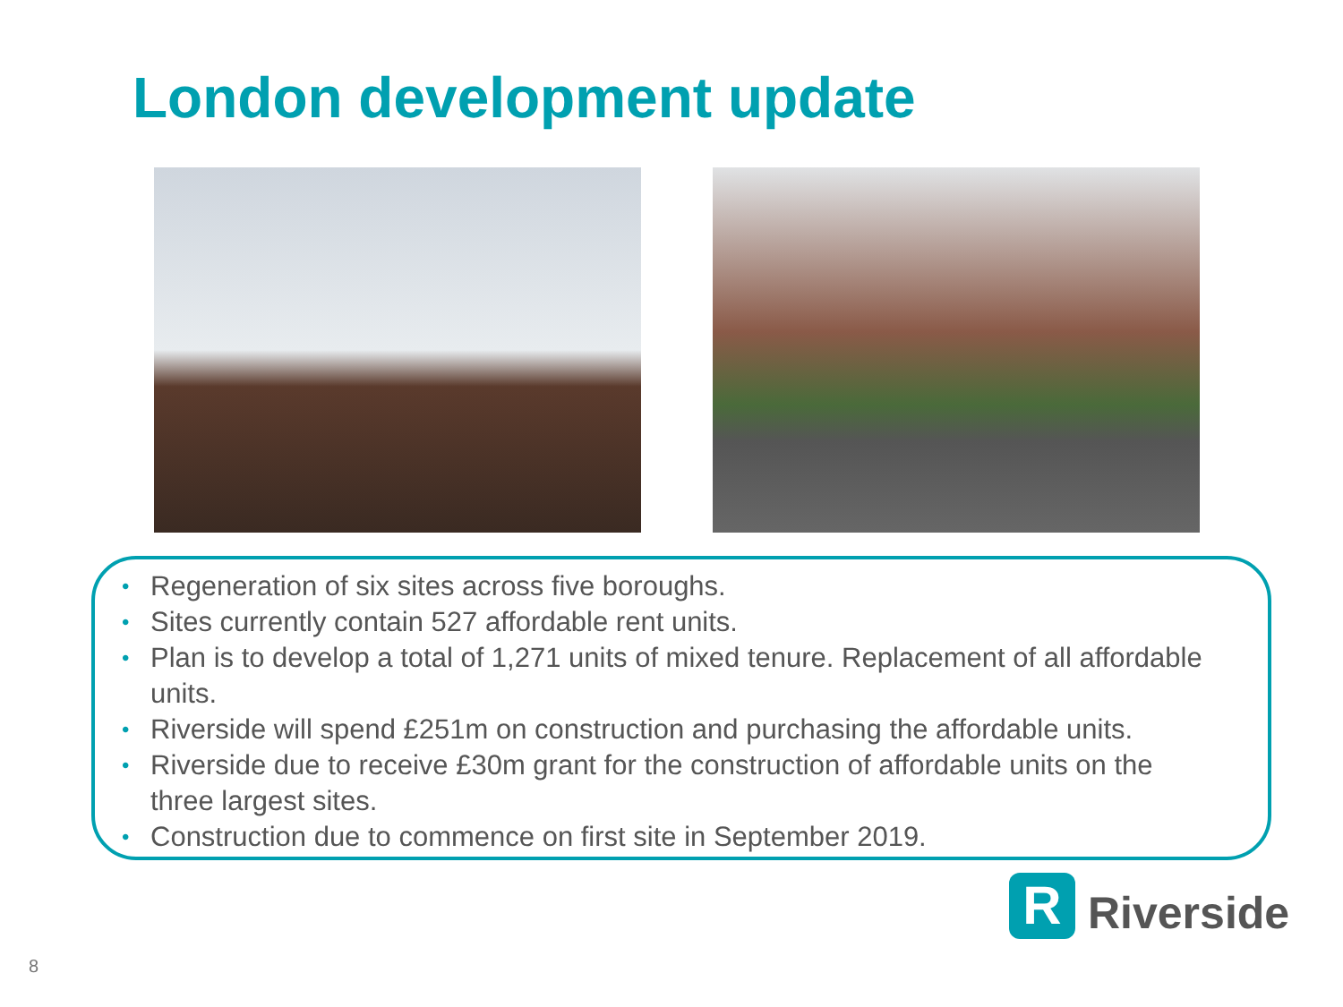London development update
• Regeneration of six sites across five boroughs.
• Sites currently contain 527 affordable rent units.
• Plan is to develop a total of 1,271 units of mixed tenure. Replacement of all affordable units.
• Riverside will spend £251m on construction and purchasing the affordable units.
• Riverside due to receive £30m grant for the construction of affordable units on the three largest sites.
• Construction due to commence on first site in September 2019.
R
Riverside
8